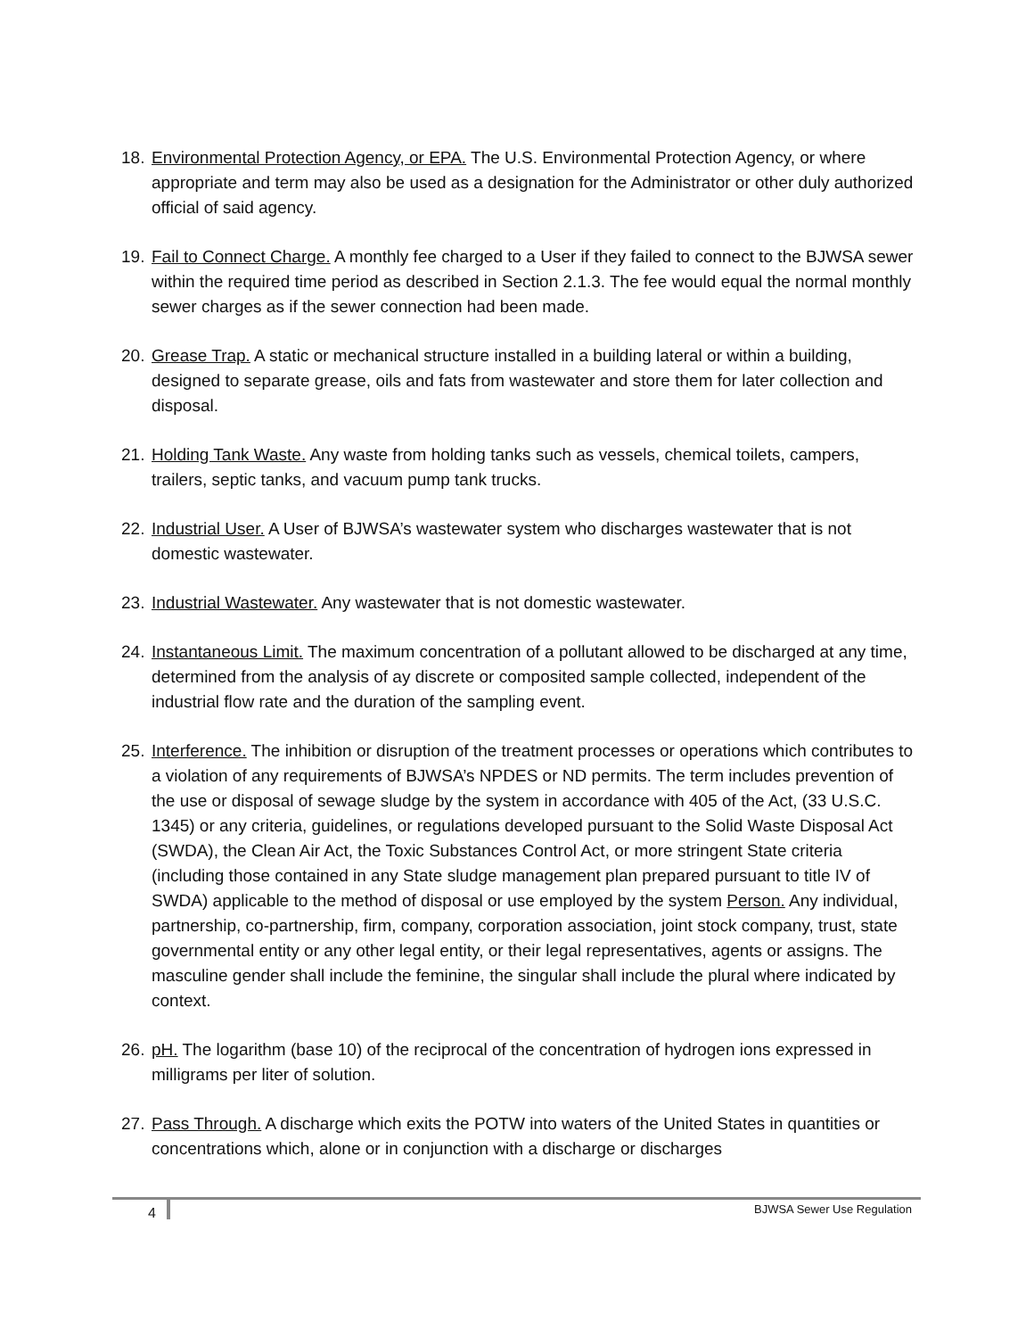18.
Environmental Protection Agency, or EPA. The U.S. Environmental Protection Agency, or where appropriate and term may also be used as a designation for the Administrator or other duly authorized official of said agency.
19.
Fail to Connect Charge. A monthly fee charged to a User if they failed to connect to the BJWSA sewer within the required time period as described in Section 2.1.3. The fee would equal the normal monthly sewer charges as if the sewer connection had been made.
20.
Grease Trap. A static or mechanical structure installed in a building lateral or within a building, designed to separate grease, oils and fats from wastewater and store them for later collection and disposal.
21.
Holding Tank Waste. Any waste from holding tanks such as vessels, chemical toilets, campers, trailers, septic tanks, and vacuum pump tank trucks.
22.
Industrial User. A User of BJWSA’s wastewater system who discharges wastewater that is not domestic wastewater.
23.
Industrial Wastewater. Any wastewater that is not domestic wastewater.
24.
Instantaneous Limit. The maximum concentration of a pollutant allowed to be discharged at any time, determined from the analysis of ay discrete or composited sample collected, independent of the industrial flow rate and the duration of the sampling event.
25.
Interference. The inhibition or disruption of the treatment processes or operations which contributes to a violation of any requirements of BJWSA’s NPDES or ND permits. The term includes prevention of the use or disposal of sewage sludge by the system in accordance with 405 of the Act, (33 U.S.C. 1345) or any criteria, guidelines, or regulations developed pursuant to the Solid Waste Disposal Act (SWDA), the Clean Air Act, the Toxic Substances Control Act, or more stringent State criteria (including those contained in any State sludge management plan prepared pursuant to title IV of SWDA) applicable to the method of disposal or use employed by the system Person. Any individual, partnership, co-partnership, firm, company, corporation association, joint stock company, trust, state governmental entity or any other legal entity, or their legal representatives, agents or assigns. The masculine gender shall include the feminine, the singular shall include the plural where indicated by context.
26.
pH. The logarithm (base 10) of the reciprocal of the concentration of hydrogen ions expressed in milligrams per liter of solution.
27.
Pass Through. A discharge which exits the POTW into waters of the United States in quantities or concentrations which, alone or in conjunction with a discharge or discharges
4 BJWSA Sewer Use Regulation